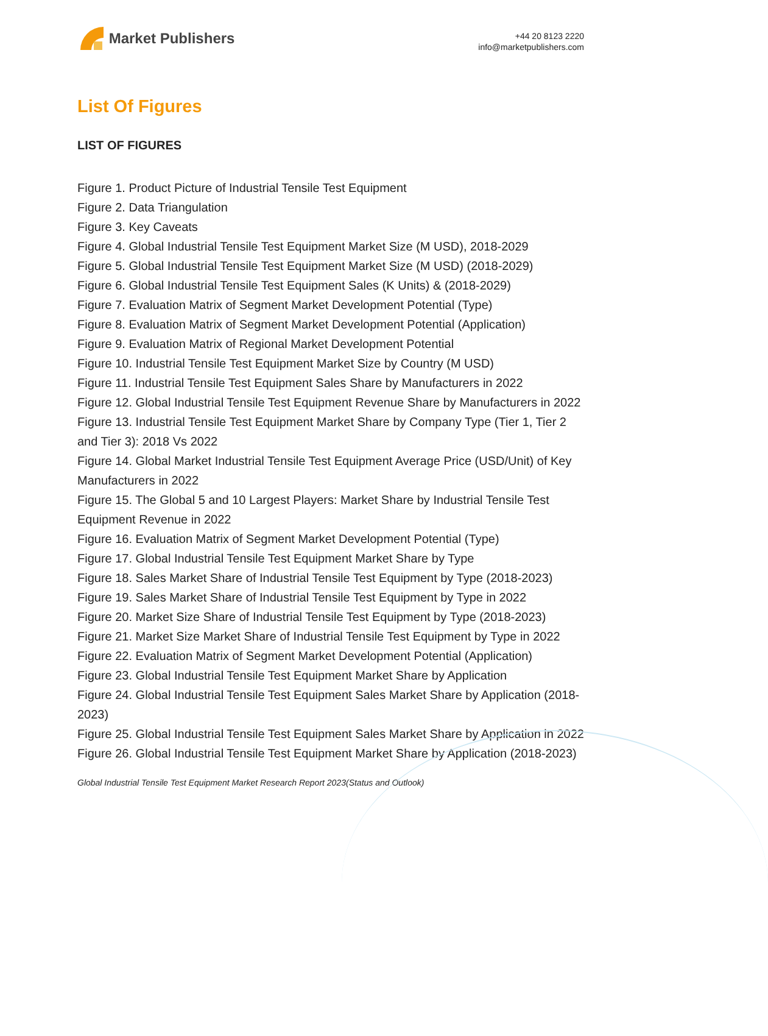Market Publishers
+44 20 8123 2220
info@marketpublishers.com
List Of Figures
LIST OF FIGURES
Figure 1. Product Picture of Industrial Tensile Test Equipment
Figure 2. Data Triangulation
Figure 3. Key Caveats
Figure 4. Global Industrial Tensile Test Equipment Market Size (M USD), 2018-2029
Figure 5. Global Industrial Tensile Test Equipment Market Size (M USD) (2018-2029)
Figure 6. Global Industrial Tensile Test Equipment Sales (K Units) & (2018-2029)
Figure 7. Evaluation Matrix of Segment Market Development Potential (Type)
Figure 8. Evaluation Matrix of Segment Market Development Potential (Application)
Figure 9. Evaluation Matrix of Regional Market Development Potential
Figure 10. Industrial Tensile Test Equipment Market Size by Country (M USD)
Figure 11. Industrial Tensile Test Equipment Sales Share by Manufacturers in 2022
Figure 12. Global Industrial Tensile Test Equipment Revenue Share by Manufacturers in 2022
Figure 13. Industrial Tensile Test Equipment Market Share by Company Type (Tier 1, Tier 2 and Tier 3): 2018 Vs 2022
Figure 14. Global Market Industrial Tensile Test Equipment Average Price (USD/Unit) of Key Manufacturers in 2022
Figure 15. The Global 5 and 10 Largest Players: Market Share by Industrial Tensile Test Equipment Revenue in 2022
Figure 16. Evaluation Matrix of Segment Market Development Potential (Type)
Figure 17. Global Industrial Tensile Test Equipment Market Share by Type
Figure 18. Sales Market Share of Industrial Tensile Test Equipment by Type (2018-2023)
Figure 19. Sales Market Share of Industrial Tensile Test Equipment by Type in 2022
Figure 20. Market Size Share of Industrial Tensile Test Equipment by Type (2018-2023)
Figure 21. Market Size Market Share of Industrial Tensile Test Equipment by Type in 2022
Figure 22. Evaluation Matrix of Segment Market Development Potential (Application)
Figure 23. Global Industrial Tensile Test Equipment Market Share by Application
Figure 24. Global Industrial Tensile Test Equipment Sales Market Share by Application (2018-2023)
Figure 25. Global Industrial Tensile Test Equipment Sales Market Share by Application in 2022
Figure 26. Global Industrial Tensile Test Equipment Market Share by Application (2018-2023)
Global Industrial Tensile Test Equipment Market Research Report 2023(Status and Outlook)